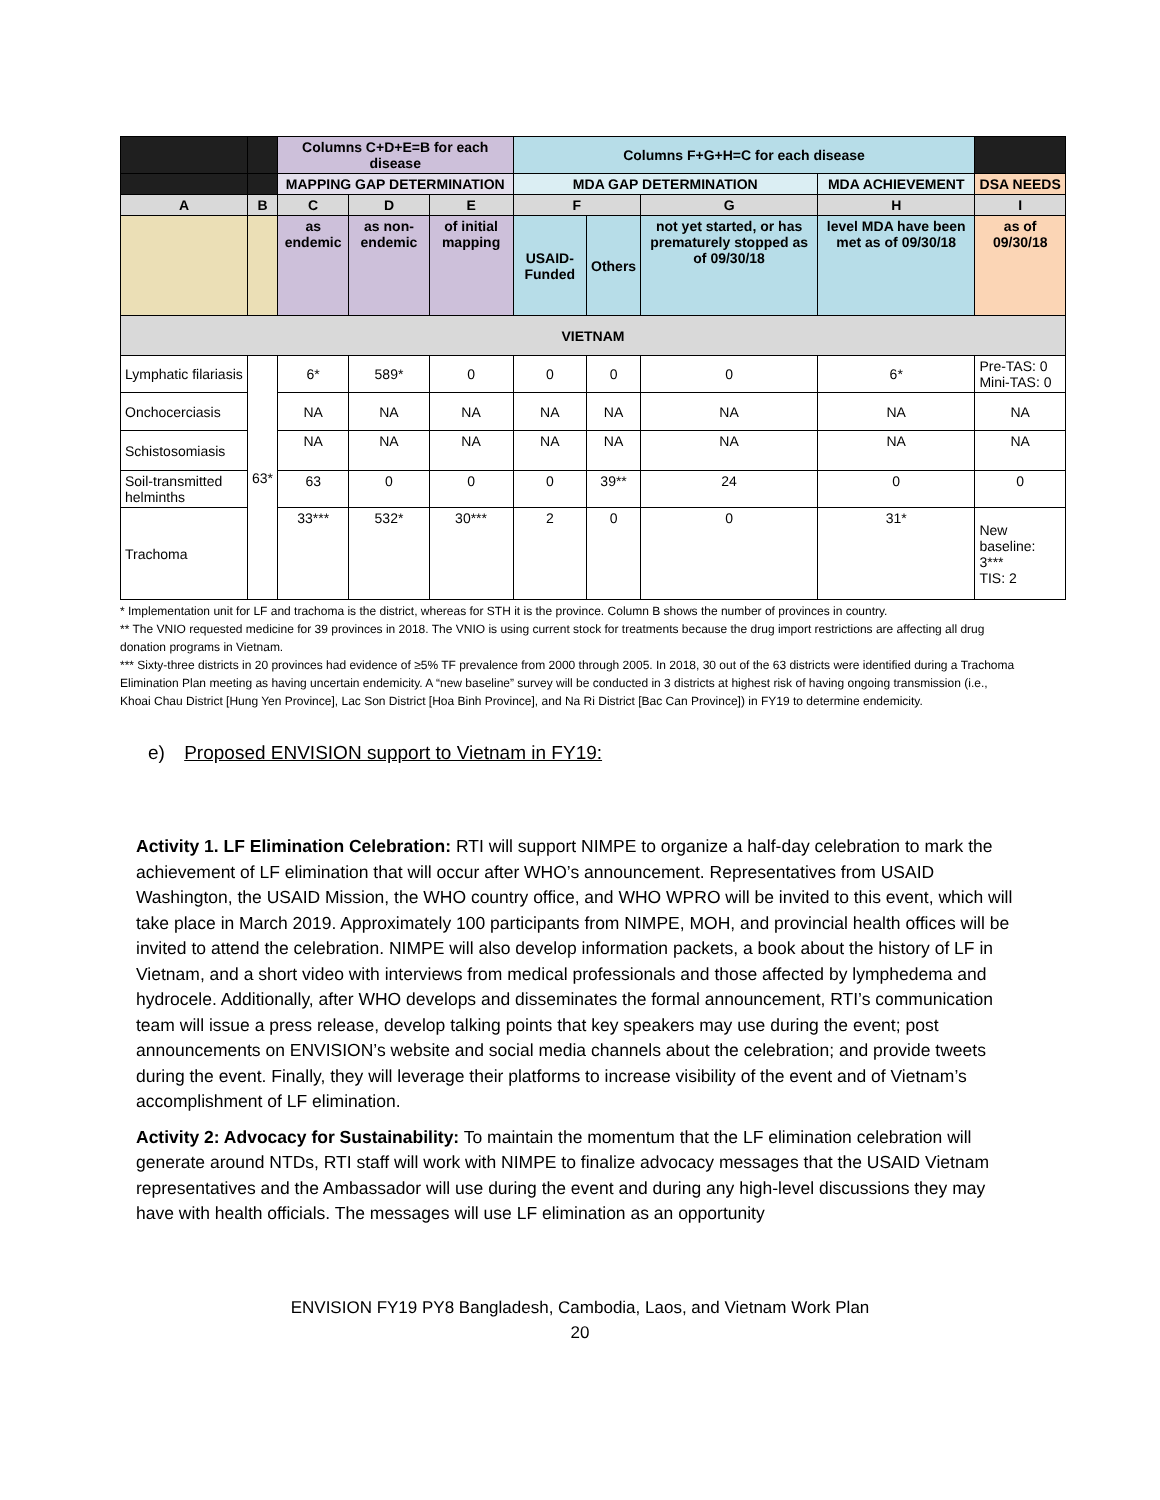| | | Columns C+D+E=B for each disease | | | Columns F+G+H=C for each disease | | | | |
| | | MAPPING GAP DETERMINATION | | | MDA GAP DETERMINATION | | | MDA ACHIEVEMENT | DSA NEEDS |
| A | B | C | D | E | F | | G | H | I |
| | | as endemic | as non-endemic | of initial mapping | USAID-Funded | Others | not yet started, or has prematurely stopped as of 09/30/18 | level MDA have been met as of 09/30/18 | as of 09/30/18 |
| VIETNAM | | | | | | | | | |
| Lymphatic filariasis | 63* | 6* | 589* | 0 | 0 | 0 | 0 | 6* | Pre-TAS: 0 Mini-TAS: 0 |
| Onchocerciasis | | NA | NA | NA | NA | NA | NA | NA | NA |
| Schistosomiasis | | NA | NA | NA | NA | NA | NA | NA | NA |
| Soil-transmitted helminths | | 63 | 0 | 0 | 0 | 39** | 24 | 0 | 0 |
| Trachoma | | 33*** | 532* | 30*** | 2 | 0 | 0 | 31* | New baseline: 3*** TIS: 2 |
* Implementation unit for LF and trachoma is the district, whereas for STH it is the province. Column B shows the number of provinces in country.
** The VNIO requested medicine for 39 provinces in 2018. The VNIO is using current stock for treatments because the drug import restrictions are affecting all drug donation programs in Vietnam.
*** Sixty-three districts in 20 provinces had evidence of ≥5% TF prevalence from 2000 through 2005. In 2018, 30 out of the 63 districts were identified during a Trachoma Elimination Plan meeting as having uncertain endemicity. A “new baseline” survey will be conducted in 3 districts at highest risk of having ongoing transmission (i.e., Khoai Chau District [Hung Yen Province], Lac Son District [Hoa Binh Province], and Na Ri District [Bac Can Province]) in FY19 to determine endemicity.
e) Proposed ENVISION support to Vietnam in FY19:
Activity 1. LF Elimination Celebration: RTI will support NIMPE to organize a half-day celebration to mark the achievement of LF elimination that will occur after WHO’s announcement. Representatives from USAID Washington, the USAID Mission, the WHO country office, and WHO WPRO will be invited to this event, which will take place in March 2019. Approximately 100 participants from NIMPE, MOH, and provincial health offices will be invited to attend the celebration. NIMPE will also develop information packets, a book about the history of LF in Vietnam, and a short video with interviews from medical professionals and those affected by lymphedema and hydrocele. Additionally, after WHO develops and disseminates the formal announcement, RTI’s communication team will issue a press release, develop talking points that key speakers may use during the event; post announcements on ENVISION’s website and social media channels about the celebration; and provide tweets during the event. Finally, they will leverage their platforms to increase visibility of the event and of Vietnam’s accomplishment of LF elimination.
Activity 2: Advocacy for Sustainability: To maintain the momentum that the LF elimination celebration will generate around NTDs, RTI staff will work with NIMPE to finalize advocacy messages that the USAID Vietnam representatives and the Ambassador will use during the event and during any high-level discussions they may have with health officials. The messages will use LF elimination as an opportunity
ENVISION FY19 PY8 Bangladesh, Cambodia, Laos, and Vietnam Work Plan
20